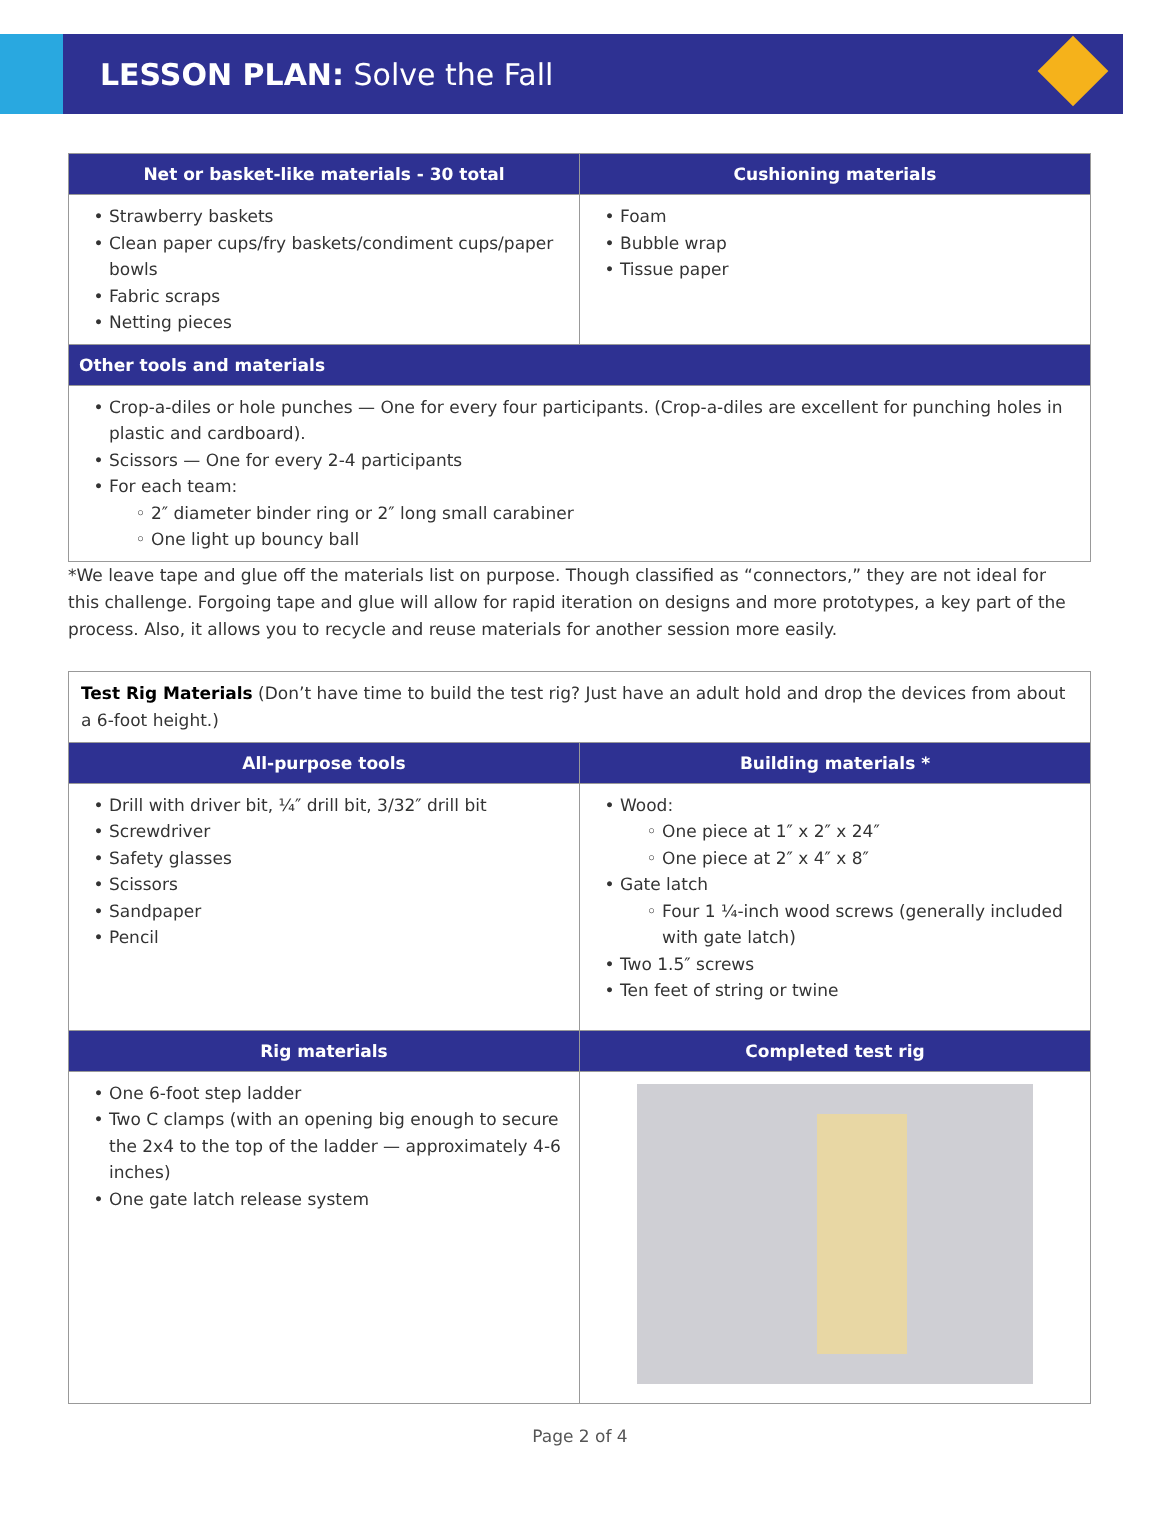LESSON PLAN: Solve the Fall
| Net or basket-like materials - 30 total | Cushioning materials |
| --- | --- |
| Strawberry baskets Clean paper cups/fry baskets/condiment cups/paper bowls Fabric scraps Netting pieces | Foam Bubble wrap Tissue paper |
| Other tools and materials | |
| Crop-a-diles or hole punches — One for every four participants. (Crop-a-diles are excellent for punching holes in plastic and cardboard). Scissors — One for every 2-4 participants For each team: 2″ diameter binder ring or 2″ long small carabiner One light up bouncy ball | |
*We leave tape and glue off the materials list on purpose. Though classified as “connectors,” they are not ideal for this challenge. Forgoing tape and glue will allow for rapid iteration on designs and more prototypes, a key part of the process. Also, it allows you to recycle and reuse materials for another session more easily.
| Test Rig Materials (Don’t have time to build the test rig? Just have an adult hold and drop the devices from about a 6-foot height.) | |
| All-purpose tools | Building materials * |
| Drill with driver bit, ¼″ drill bit, 3/32″ drill bit Screwdriver Safety glasses Scissors Sandpaper Pencil | Wood: One piece at 1″ x 2″ x 24″ One piece at 2″ x 4″ x 8″ Gate latch Four 1 ¼-inch wood screws (generally included with gate latch) Two 1.5″ screws Ten feet of string or twine |
| Rig materials | Completed test rig |
| One 6-foot step ladder Two C clamps (with an opening big enough to secure the 2x4 to the top of the ladder — approximately 4-6 inches) One gate latch release system | |
Page 2 of 4